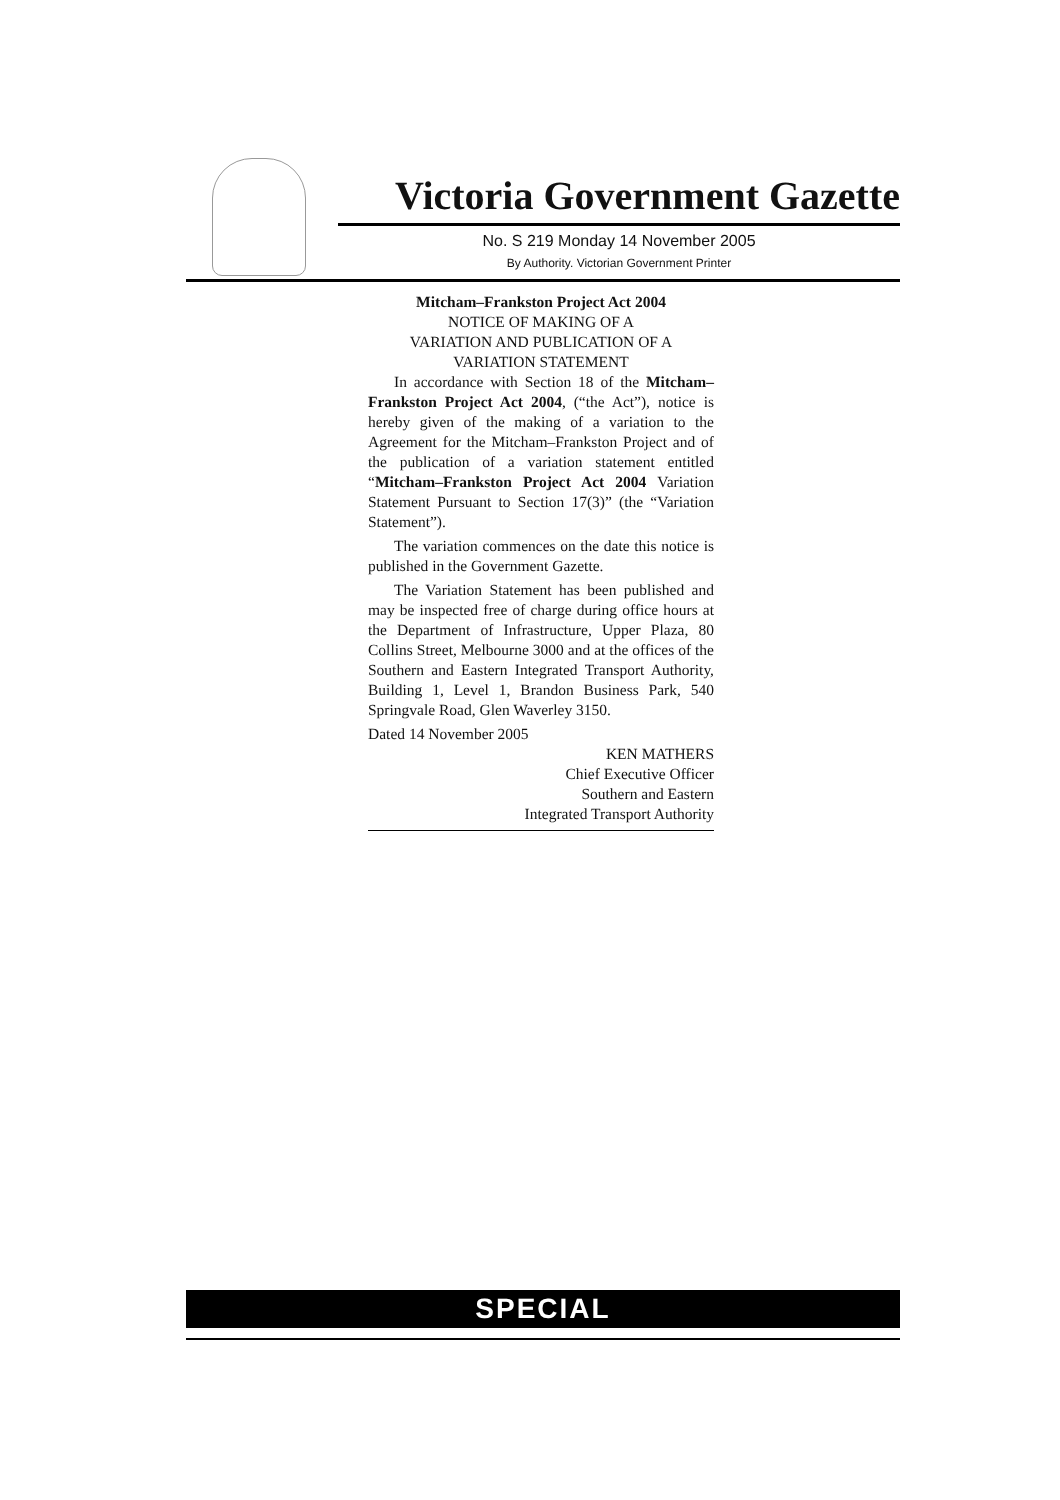Victoria Government Gazette
No. S 219 Monday 14 November 2005
By Authority. Victorian Government Printer
Mitcham–Frankston Project Act 2004
NOTICE OF MAKING OF A
VARIATION AND PUBLICATION OF A
VARIATION STATEMENT
In accordance with Section 18 of the Mitcham–Frankston Project Act 2004, (“the Act”), notice is hereby given of the making of a variation to the Agreement for the Mitcham–Frankston Project and of the publication of a variation statement entitled “Mitcham–Frankston Project Act 2004 Variation Statement Pursuant to Section 17(3)” (the “Variation Statement”).
The variation commences on the date this notice is published in the Government Gazette.
The Variation Statement has been published and may be inspected free of charge during office hours at the Department of Infrastructure, Upper Plaza, 80 Collins Street, Melbourne 3000 and at the offices of the Southern and Eastern Integrated Transport Authority, Building 1, Level 1, Brandon Business Park, 540 Springvale Road, Glen Waverley 3150.
Dated 14 November 2005
KEN MATHERS
Chief Executive Officer
Southern and Eastern
Integrated Transport Authority
SPECIAL